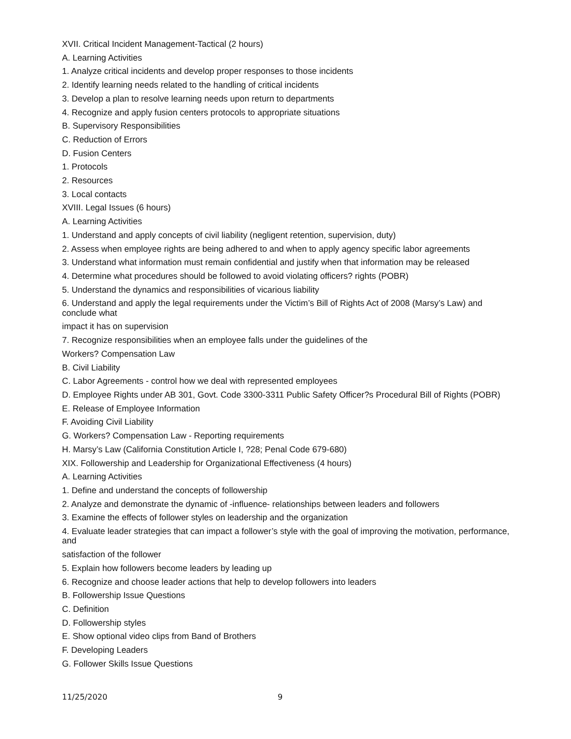XVII. Critical Incident Management-Tactical (2 hours)
A. Learning Activities
1. Analyze critical incidents and develop proper responses to those incidents
2. Identify learning needs related to the handling of critical incidents
3. Develop a plan to resolve learning needs upon return to departments
4. Recognize and apply fusion centers protocols to appropriate situations
B. Supervisory Responsibilities
C. Reduction of Errors
D. Fusion Centers
1. Protocols
2. Resources
3. Local contacts
XVIII. Legal Issues (6 hours)
A. Learning Activities
1. Understand and apply concepts of civil liability (negligent retention, supervision, duty)
2. Assess when employee rights are being adhered to and when to apply agency specific labor agreements
3. Understand what information must remain confidential and justify when that information may be released
4. Determine what procedures should be followed to avoid violating officers? rights (POBR)
5. Understand the dynamics and responsibilities of vicarious liability
6. Understand and apply the legal requirements under the Victim’s Bill of Rights Act of 2008 (Marsy’s Law) and conclude what
impact it has on supervision
7. Recognize responsibilities when an employee falls under the guidelines of the
Workers? Compensation Law
B. Civil Liability
C. Labor Agreements - control how we deal with represented employees
D. Employee Rights under AB 301, Govt. Code 3300-3311 Public Safety Officer?s Procedural Bill of Rights (POBR)
E. Release of Employee Information
F. Avoiding Civil Liability
G. Workers? Compensation Law - Reporting requirements
H. Marsy’s Law (California Constitution Article I, ?28; Penal Code 679-680)
XIX. Followership and Leadership for Organizational Effectiveness (4 hours)
A. Learning Activities
1. Define and understand the concepts of followership
2. Analyze and demonstrate the dynamic of -influence- relationships between leaders and followers
3. Examine the effects of follower styles on leadership and the organization
4. Evaluate leader strategies that can impact a follower’s style with the goal of improving the motivation, performance, and
satisfaction of the follower
5. Explain how followers become leaders by leading up
6. Recognize and choose leader actions that help to develop followers into leaders
B. Followership Issue Questions
C. Definition
D. Followership styles
E. Show optional video clips from Band of Brothers
F. Developing Leaders
G. Follower Skills Issue Questions
11/25/2020 9